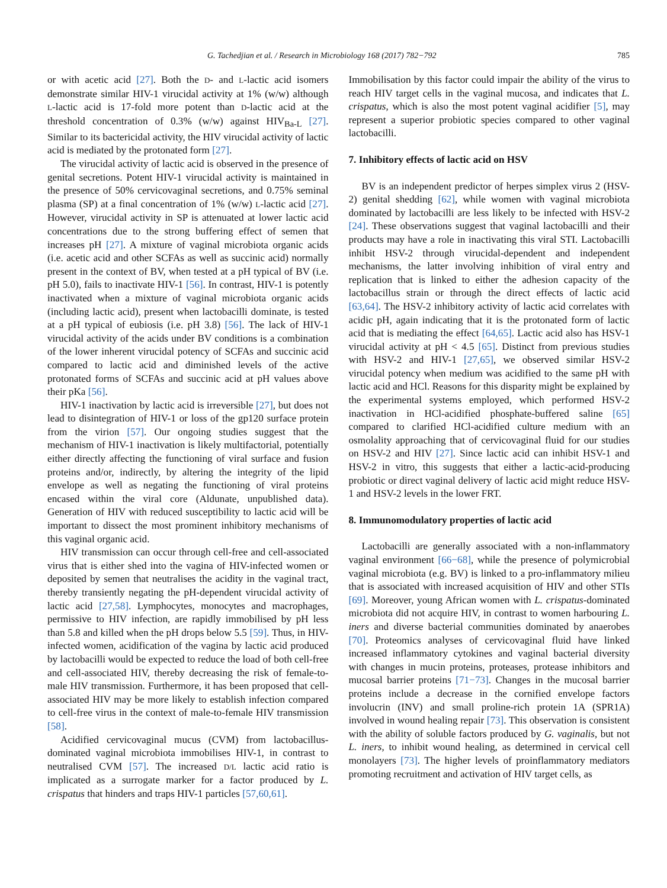G. Tachedjian et al. / Research in Microbiology 168 (2017) 782−792 785
or with acetic acid [27]. Both the D- and L-lactic acid isomers demonstrate similar HIV-1 virucidal activity at 1% (w/w) although L-lactic acid is 17-fold more potent than D-lactic acid at the threshold concentration of 0.3% (w/w) against HIV<sub>Ba-L</sub> [27]. Similar to its bactericidal activity, the HIV virucidal activity of lactic acid is mediated by the protonated form [27].
The virucidal activity of lactic acid is observed in the presence of genital secretions. Potent HIV-1 virucidal activity is maintained in the presence of 50% cervicovaginal secretions, and 0.75% seminal plasma (SP) at a final concentration of 1% (w/w) L-lactic acid [27]. However, virucidal activity in SP is attenuated at lower lactic acid concentrations due to the strong buffering effect of semen that increases pH [27]. A mixture of vaginal microbiota organic acids (i.e. acetic acid and other SCFAs as well as succinic acid) normally present in the context of BV, when tested at a pH typical of BV (i.e. pH 5.0), fails to inactivate HIV-1 [56]. In contrast, HIV-1 is potently inactivated when a mixture of vaginal microbiota organic acids (including lactic acid), present when lactobacilli dominate, is tested at a pH typical of eubiosis (i.e. pH 3.8) [56]. The lack of HIV-1 virucidal activity of the acids under BV conditions is a combination of the lower inherent virucidal potency of SCFAs and succinic acid compared to lactic acid and diminished levels of the active protonated forms of SCFAs and succinic acid at pH values above their pKa [56].
HIV-1 inactivation by lactic acid is irreversible [27], but does not lead to disintegration of HIV-1 or loss of the gp120 surface protein from the virion [57]. Our ongoing studies suggest that the mechanism of HIV-1 inactivation is likely multifactorial, potentially either directly affecting the functioning of viral surface and fusion proteins and/or, indirectly, by altering the integrity of the lipid envelope as well as negating the functioning of viral proteins encased within the viral core (Aldunate, unpublished data). Generation of HIV with reduced susceptibility to lactic acid will be important to dissect the most prominent inhibitory mechanisms of this vaginal organic acid.
HIV transmission can occur through cell-free and cell-associated virus that is either shed into the vagina of HIV-infected women or deposited by semen that neutralises the acidity in the vaginal tract, thereby transiently negating the pH-dependent virucidal activity of lactic acid [27,58]. Lymphocytes, monocytes and macrophages, permissive to HIV infection, are rapidly immobilised by pH less than 5.8 and killed when the pH drops below 5.5 [59]. Thus, in HIV-infected women, acidification of the vagina by lactic acid produced by lactobacilli would be expected to reduce the load of both cell-free and cell-associated HIV, thereby decreasing the risk of female-to-male HIV transmission. Furthermore, it has been proposed that cell-associated HIV may be more likely to establish infection compared to cell-free virus in the context of male-to-female HIV transmission [58].
Acidified cervicovaginal mucus (CVM) from lactobacillus-dominated vaginal microbiota immobilises HIV-1, in contrast to neutralised CVM [57]. The increased D/L lactic acid ratio is implicated as a surrogate marker for a factor produced by L. crispatus that hinders and traps HIV-1 particles [57,60,61].
Immobilisation by this factor could impair the ability of the virus to reach HIV target cells in the vaginal mucosa, and indicates that L. crispatus, which is also the most potent vaginal acidifier [5], may represent a superior probiotic species compared to other vaginal lactobacilli.
7. Inhibitory effects of lactic acid on HSV
BV is an independent predictor of herpes simplex virus 2 (HSV-2) genital shedding [62], while women with vaginal microbiota dominated by lactobacilli are less likely to be infected with HSV-2 [24]. These observations suggest that vaginal lactobacilli and their products may have a role in inactivating this viral STI. Lactobacilli inhibit HSV-2 through virucidal-dependent and independent mechanisms, the latter involving inhibition of viral entry and replication that is linked to either the adhesion capacity of the lactobacillus strain or through the direct effects of lactic acid [63,64]. The HSV-2 inhibitory activity of lactic acid correlates with acidic pH, again indicating that it is the protonated form of lactic acid that is mediating the effect [64,65]. Lactic acid also has HSV-1 virucidal activity at pH < 4.5 [65]. Distinct from previous studies with HSV-2 and HIV-1 [27,65], we observed similar HSV-2 virucidal potency when medium was acidified to the same pH with lactic acid and HCl. Reasons for this disparity might be explained by the experimental systems employed, which performed HSV-2 inactivation in HCl-acidified phosphate-buffered saline [65] compared to clarified HCl-acidified culture medium with an osmolality approaching that of cervicovaginal fluid for our studies on HSV-2 and HIV [27]. Since lactic acid can inhibit HSV-1 and HSV-2 in vitro, this suggests that either a lactic-acid-producing probiotic or direct vaginal delivery of lactic acid might reduce HSV-1 and HSV-2 levels in the lower FRT.
8. Immunomodulatory properties of lactic acid
Lactobacilli are generally associated with a non-inflammatory vaginal environment [66−68], while the presence of polymicrobial vaginal microbiota (e.g. BV) is linked to a pro-inflammatory milieu that is associated with increased acquisition of HIV and other STIs [69]. Moreover, young African women with L. crispatus-dominated microbiota did not acquire HIV, in contrast to women harbouring L. iners and diverse bacterial communities dominated by anaerobes [70]. Proteomics analyses of cervicovaginal fluid have linked increased inflammatory cytokines and vaginal bacterial diversity with changes in mucin proteins, proteases, protease inhibitors and mucosal barrier proteins [71−73]. Changes in the mucosal barrier proteins include a decrease in the cornified envelope factors involucrin (INV) and small proline-rich protein 1A (SPR1A) involved in wound healing repair [73]. This observation is consistent with the ability of soluble factors produced by G. vaginalis, but not L. iners, to inhibit wound healing, as determined in cervical cell monolayers [73]. The higher levels of proinflammatory mediators promoting recruitment and activation of HIV target cells, as